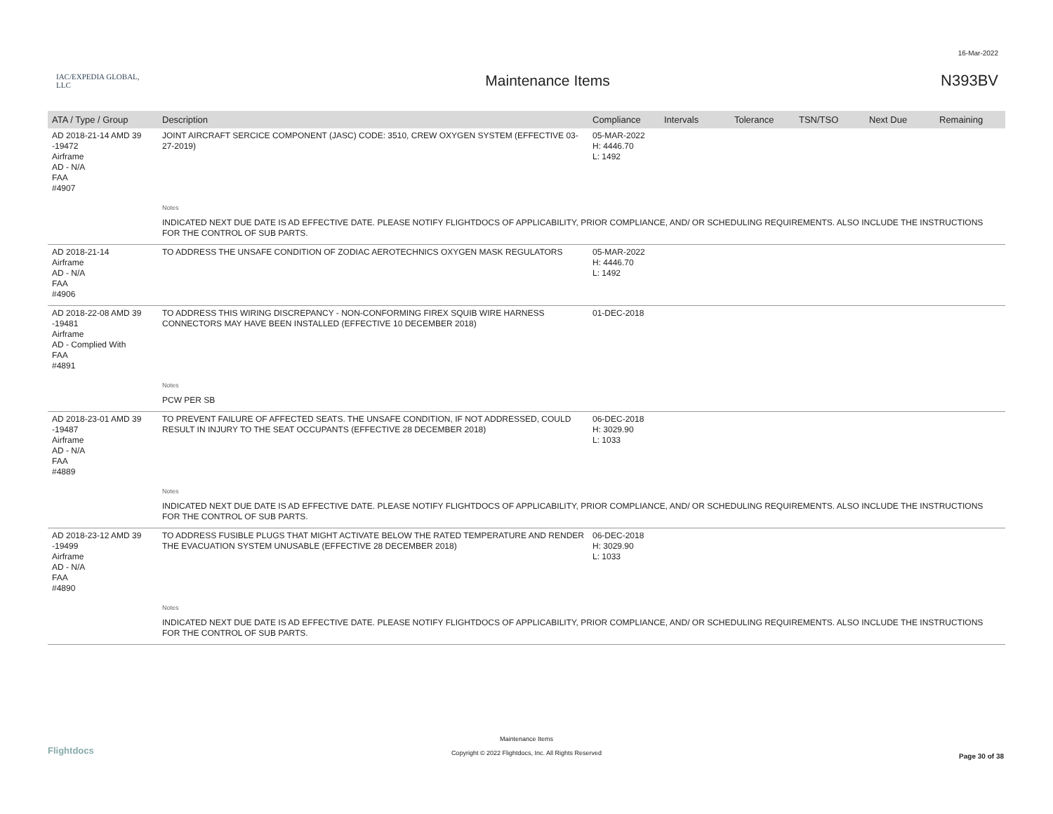16-Mar-2022
IAC/EXPEDIA GLOBAL, LLC
Maintenance Items N393BV
| ATA / Type / Group | Description | Compliance | Intervals | Tolerance | TSN/TSO | Next Due | Remaining |
| --- | --- | --- | --- | --- | --- | --- | --- |
| AD 2018-21-14 AMD 39 -19472 Airframe AD - N/A FAA #4907 | JOINT AIRCRAFT SERCICE COMPONENT (JASC) CODE: 3510, CREW OXYGEN SYSTEM (EFFECTIVE 03-27-2019) | 05-MAR-2022 H: 4446.70 L: 1492 | | | | | |
| | Notes | | | | | | |
| | INDICATED NEXT DUE DATE IS AD EFFECTIVE DATE. PLEASE NOTIFY FLIGHTDOCS OF APPLICABILITY, PRIOR COMPLIANCE, AND/ OR SCHEDULING REQUIREMENTS. ALSO INCLUDE THE INSTRUCTIONS FOR THE CONTROL OF SUB PARTS. | | | | | | |
| AD 2018-21-14 Airframe AD - N/A FAA #4906 | TO ADDRESS THE UNSAFE CONDITION OF ZODIAC AEROTECHNICS OXYGEN MASK REGULATORS | 05-MAR-2022 H: 4446.70 L: 1492 | | | | | |
| AD 2018-22-08 AMD 39 -19481 Airframe AD - Complied With FAA #4891 | TO ADDRESS THIS WIRING DISCREPANCY - NON-CONFORMING FIREX SQUIB WIRE HARNESS CONNECTORS MAY HAVE BEEN INSTALLED (EFFECTIVE 10 DECEMBER 2018) | 01-DEC-2018 | | | | | |
| | Notes | | | | | | |
| | PCW PER SB | | | | | | |
| AD 2018-23-01 AMD 39 -19487 Airframe AD - N/A FAA #4889 | TO PREVENT FAILURE OF AFFECTED SEATS. THE UNSAFE CONDITION, IF NOT ADDRESSED, COULD RESULT IN INJURY TO THE SEAT OCCUPANTS (EFFECTIVE 28 DECEMBER 2018) | 06-DEC-2018 H: 3029.90 L: 1033 | | | | | |
| | Notes | | | | | | |
| | INDICATED NEXT DUE DATE IS AD EFFECTIVE DATE. PLEASE NOTIFY FLIGHTDOCS OF APPLICABILITY, PRIOR COMPLIANCE, AND/ OR SCHEDULING REQUIREMENTS. ALSO INCLUDE THE INSTRUCTIONS FOR THE CONTROL OF SUB PARTS. | | | | | | |
| AD 2018-23-12 AMD 39 -19499 Airframe AD - N/A FAA #4890 | TO ADDRESS FUSIBLE PLUGS THAT MIGHT ACTIVATE BELOW THE RATED TEMPERATURE AND RENDER THE EVACUATION SYSTEM UNUSABLE (EFFECTIVE 28 DECEMBER 2018) | 06-DEC-2018 H: 3029.90 L: 1033 | | | | | |
| | Notes | | | | | | |
| | INDICATED NEXT DUE DATE IS AD EFFECTIVE DATE. PLEASE NOTIFY FLIGHTDOCS OF APPLICABILITY, PRIOR COMPLIANCE, AND/ OR SCHEDULING REQUIREMENTS. ALSO INCLUDE THE INSTRUCTIONS FOR THE CONTROL OF SUB PARTS. | | | | | | |
Flightdocs
Maintenance Items
Copyright © 2022 Flightdocs, Inc. All Rights Reserved
Page 30 of 38